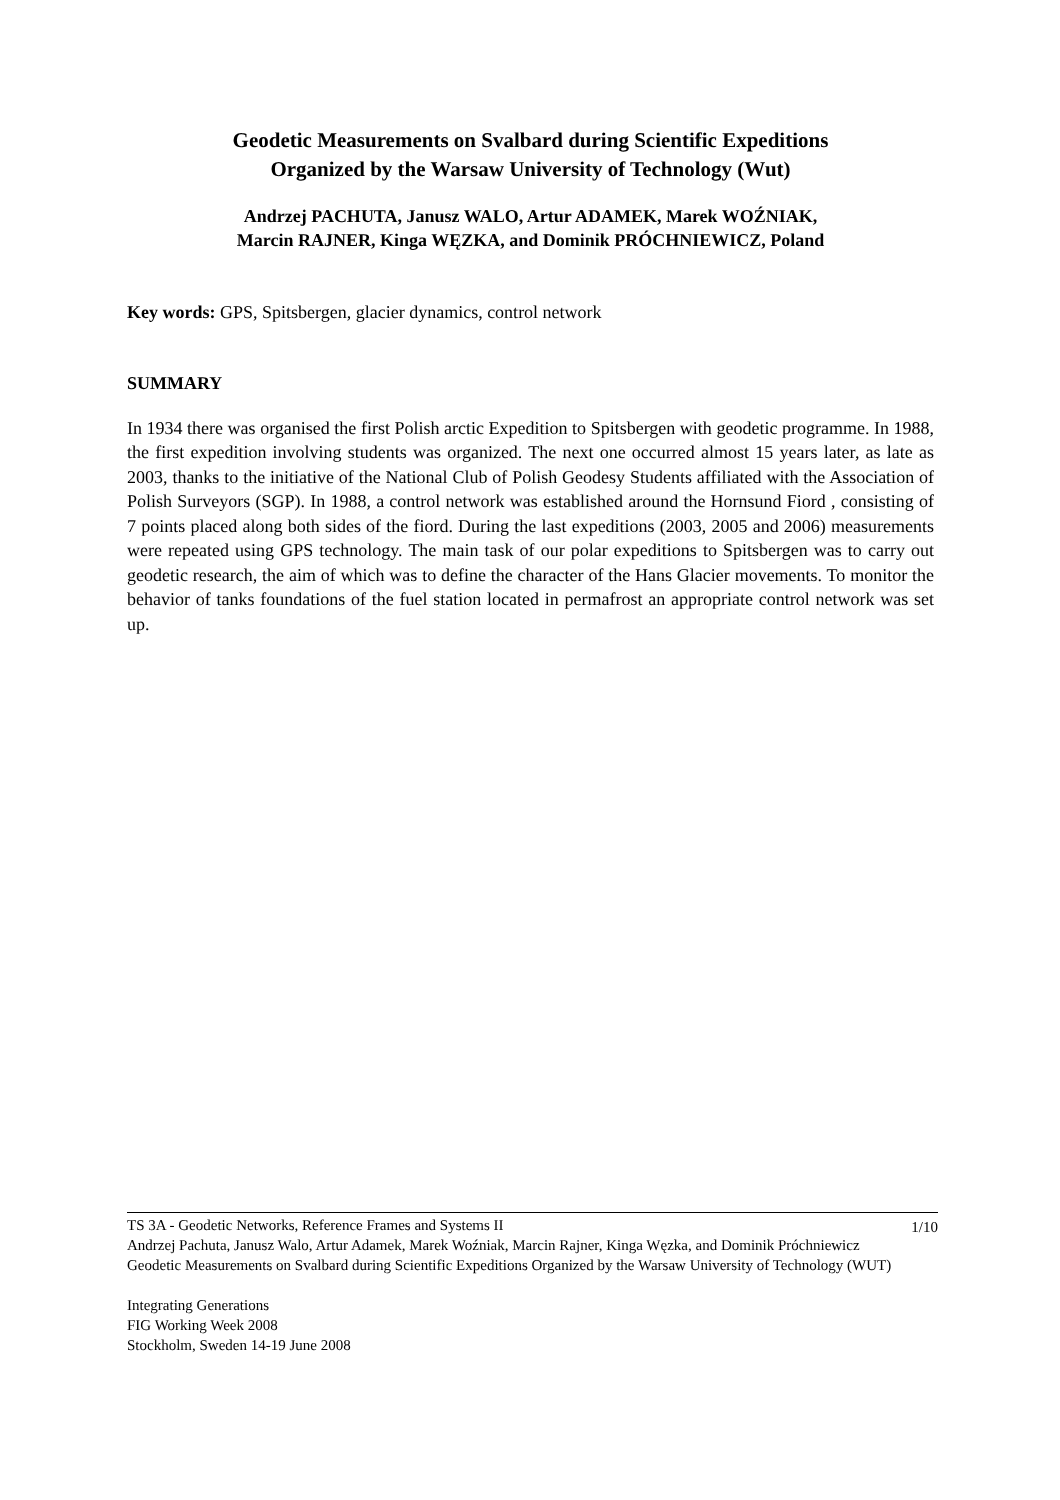Geodetic Measurements on Svalbard during Scientific Expeditions
Organized by the Warsaw University of Technology (Wut)
Andrzej PACHUTA, Janusz WALO, Artur ADAMEK, Marek WOŹNIAK,
Marcin RAJNER, Kinga WĘZKA, and Dominik PRÓCHNIEWICZ, Poland
Key words: GPS, Spitsbergen, glacier dynamics, control network
SUMMARY
In 1934 there was organised the first Polish arctic Expedition to Spitsbergen with geodetic programme. In 1988, the first expedition involving students was organized. The next one occurred almost 15 years later, as late as 2003, thanks to the initiative of the National Club of Polish Geodesy Students affiliated with the Association of Polish Surveyors (SGP). In 1988, a control network was established around the Hornsund Fiord , consisting of 7 points placed along both sides of the fiord. During the last expeditions (2003, 2005 and 2006) measurements were repeated using GPS technology. The main task of our polar expeditions to Spitsbergen was to carry out geodetic research, the aim of which was to define the character of the Hans Glacier movements. To monitor the behavior of tanks foundations of the fuel station located in permafrost an appropriate control network was set up.
1/10 TS 3A - Geodetic Networks, Reference Frames and Systems II
Andrzej Pachuta, Janusz Walo, Artur Adamek, Marek Woźniak, Marcin Rajner, Kinga Węzka, and Dominik Próchniewicz
Geodetic Measurements on Svalbard during Scientific Expeditions Organized by the Warsaw University of Technology (WUT)
Integrating Generations
FIG Working Week 2008
Stockholm, Sweden 14-19 June 2008